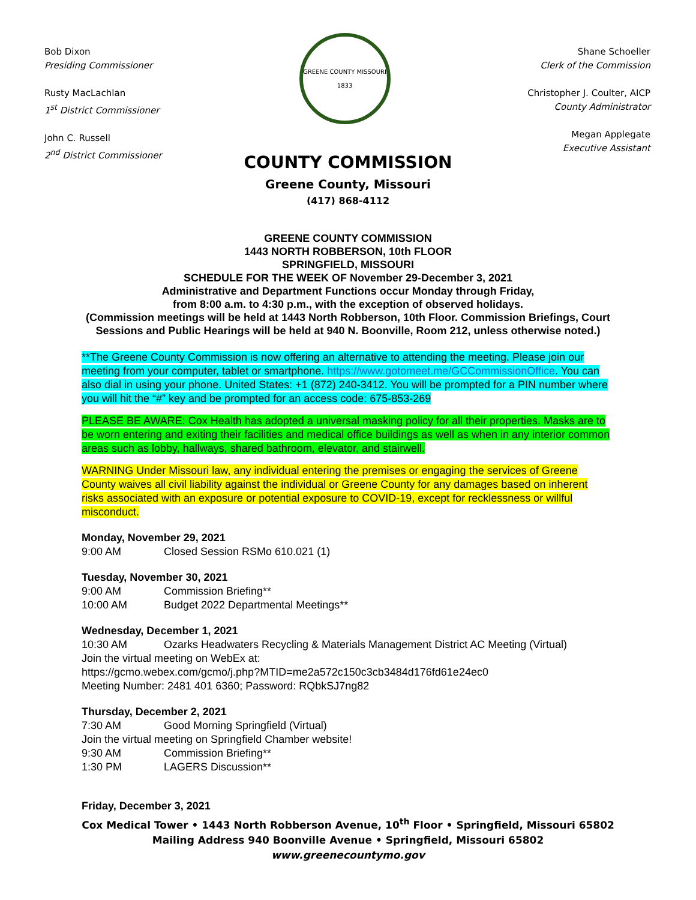Bob Dixon
Presiding Commissioner
Rusty MacLachlan
1<sup>st</sup> District Commissioner
John C. Russell
2<sup>nd</sup> District Commissioner
GREENE COUNTY MISSOURI
1833
Shane Schoeller
Clerk of the Commission
Christopher J. Coulter, AICP
County Administrator
Megan Applegate
Executive Assistant
COUNTY COMMISSION
Greene County, Missouri
(417) 868-4112
GREENE COUNTY COMMISSION
1443 NORTH ROBBERSON, 10th FLOOR
SPRINGFIELD, MISSOURI
SCHEDULE FOR THE WEEK OF November 29-December 3, 2021
Administrative and Department Functions occur Monday through Friday,
from 8:00 a.m. to 4:30 p.m., with the exception of observed holidays.
(Commission meetings will be held at 1443 North Robberson, 10th Floor. Commission Briefings, Court Sessions and Public Hearings will be held at 940 N. Boonville, Room 212, unless otherwise noted.)
**The Greene County Commission is now offering an alternative to attending the meeting. Please join our meeting from your computer, tablet or smartphone. https://www.gotomeet.me/GCCommissionOffice. You can also dial in using your phone. United States: +1 (872) 240-3412. You will be prompted for a PIN number where you will hit the “#” key and be prompted for an access code: 675-853-269
PLEASE BE AWARE: Cox Health has adopted a universal masking policy for all their properties. Masks are to be worn entering and exiting their facilities and medical office buildings as well as when in any interior common areas such as lobby, hallways, shared bathroom, elevator, and stairwell.
WARNING Under Missouri law, any individual entering the premises or engaging the services of Greene County waives all civil liability against the individual or Greene County for any damages based on inherent risks associated with an exposure or potential exposure to COVID-19, except for recklessness or willful misconduct.
Monday, November 29, 2021
9:00 AM Closed Session RSMo 610.021 (1)
Tuesday, November 30, 2021
9:00 AM Commission Briefing**
10:00 AM Budget 2022 Departmental Meetings**
Wednesday, December 1, 2021
10:30 AM Ozarks Headwaters Recycling & Materials Management District AC Meeting (Virtual)
Join the virtual meeting on WebEx at:
https://gcmo.webex.com/gcmo/j.php?MTID=me2a572c150c3cb3484d176fd61e24ec0
Meeting Number: 2481 401 6360; Password: RQbkSJ7ng82
Thursday, December 2, 2021
7:30 AM Good Morning Springfield (Virtual)
Join the virtual meeting on Springfield Chamber website!
9:30 AM Commission Briefing**
1:30 PM LAGERS Discussion**
Friday, December 3, 2021
Cox Medical Tower • 1443 North Robberson Avenue, 10<sup>th</sup> Floor • Springfield, Missouri 65802
Mailing Address 940 Boonville Avenue • Springfield, Missouri 65802
www.greenecountymo.gov